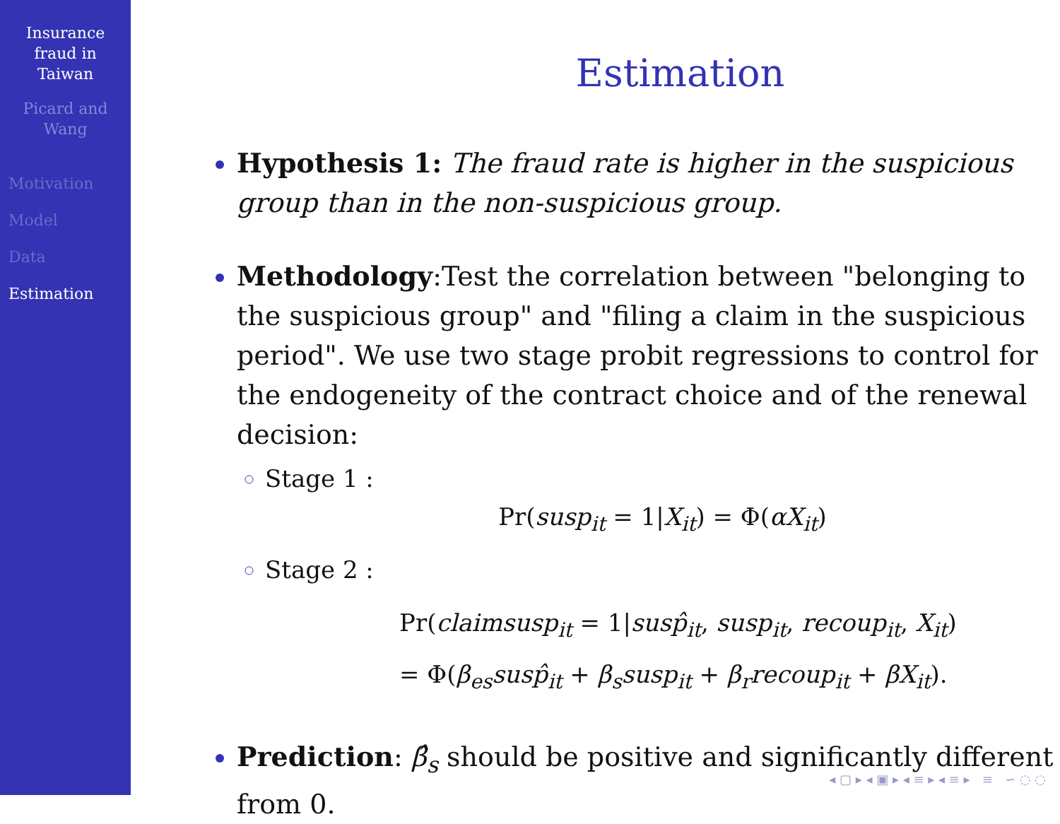Insurance
fraud in
Taiwan
Picard and
Wang
Motivation
Model
Data
Estimation
Estimation
Hypothesis 1: The fraud rate is higher in the suspicious group than in the non-suspicious group.
Methodology:Test the correlation between "belonging to the suspicious group" and "filing a claim in the suspicious period". We use two stage probit regressions to control for the endogeneity of the contract choice and of the renewal decision:
Stage 1 :
Pr(susp<sub>it</sub> = 1|X<sub>it</sub>) = Φ(αX<sub>it</sub>)
Stage 2 :
Pr(claimsusp<sub>it</sub> = 1|susp̂<sub>it</sub>, susp<sub>it</sub>, recoup<sub>it</sub>, X<sub>it</sub>)
= Φ(β<sub>es</sub>susp̂<sub>it</sub> + β<sub>s</sub>susp<sub>it</sub> + β<sub>r</sub>recoup<sub>it</sub> + βX<sub>it</sub>).
Prediction: β̂<sub>s</sub> should be positive and significantly different from 0.
◂ ▢ ▸ ◂ ▣ ▸ ◂ ≡ ▸ ◂ ≡ ▸ ≡ ∽ ◌ ◌